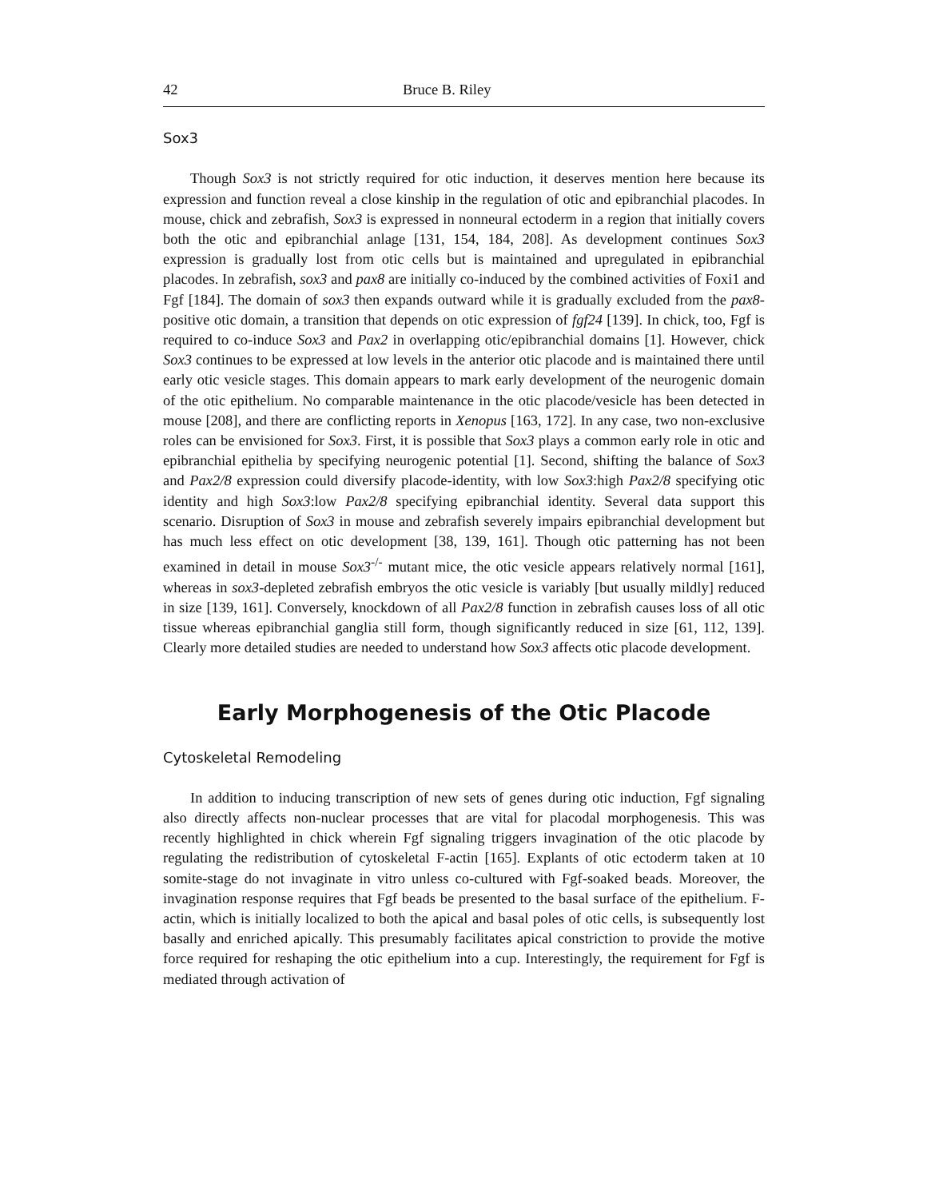42 Bruce B. Riley
Sox3
Though Sox3 is not strictly required for otic induction, it deserves mention here because its expression and function reveal a close kinship in the regulation of otic and epibranchial placodes. In mouse, chick and zebrafish, Sox3 is expressed in nonneural ectoderm in a region that initially covers both the otic and epibranchial anlage [131, 154, 184, 208]. As development continues Sox3 expression is gradually lost from otic cells but is maintained and upregulated in epibranchial placodes. In zebrafish, sox3 and pax8 are initially co-induced by the combined activities of Foxi1 and Fgf [184]. The domain of sox3 then expands outward while it is gradually excluded from the pax8-positive otic domain, a transition that depends on otic expression of fgf24 [139]. In chick, too, Fgf is required to co-induce Sox3 and Pax2 in overlapping otic/epibranchial domains [1]. However, chick Sox3 continues to be expressed at low levels in the anterior otic placode and is maintained there until early otic vesicle stages. This domain appears to mark early development of the neurogenic domain of the otic epithelium. No comparable maintenance in the otic placode/vesicle has been detected in mouse [208], and there are conflicting reports in Xenopus [163, 172]. In any case, two non-exclusive roles can be envisioned for Sox3. First, it is possible that Sox3 plays a common early role in otic and epibranchial epithelia by specifying neurogenic potential [1]. Second, shifting the balance of Sox3 and Pax2/8 expression could diversify placode-identity, with low Sox3:high Pax2/8 specifying otic identity and high Sox3:low Pax2/8 specifying epibranchial identity. Several data support this scenario. Disruption of Sox3 in mouse and zebrafish severely impairs epibranchial development but has much less effect on otic development [38, 139, 161]. Though otic patterning has not been examined in detail in mouse Sox3<sup>-/-</sup> mutant mice, the otic vesicle appears relatively normal [161], whereas in sox3-depleted zebrafish embryos the otic vesicle is variably [but usually mildly] reduced in size [139, 161]. Conversely, knockdown of all Pax2/8 function in zebrafish causes loss of all otic tissue whereas epibranchial ganglia still form, though significantly reduced in size [61, 112, 139]. Clearly more detailed studies are needed to understand how Sox3 affects otic placode development.
Early Morphogenesis of the Otic Placode
Cytoskeletal Remodeling
In addition to inducing transcription of new sets of genes during otic induction, Fgf signaling also directly affects non-nuclear processes that are vital for placodal morphogenesis. This was recently highlighted in chick wherein Fgf signaling triggers invagination of the otic placode by regulating the redistribution of cytoskeletal F-actin [165]. Explants of otic ectoderm taken at 10 somite-stage do not invaginate in vitro unless co-cultured with Fgf-soaked beads. Moreover, the invagination response requires that Fgf beads be presented to the basal surface of the epithelium. F-actin, which is initially localized to both the apical and basal poles of otic cells, is subsequently lost basally and enriched apically. This presumably facilitates apical constriction to provide the motive force required for reshaping the otic epithelium into a cup. Interestingly, the requirement for Fgf is mediated through activation of